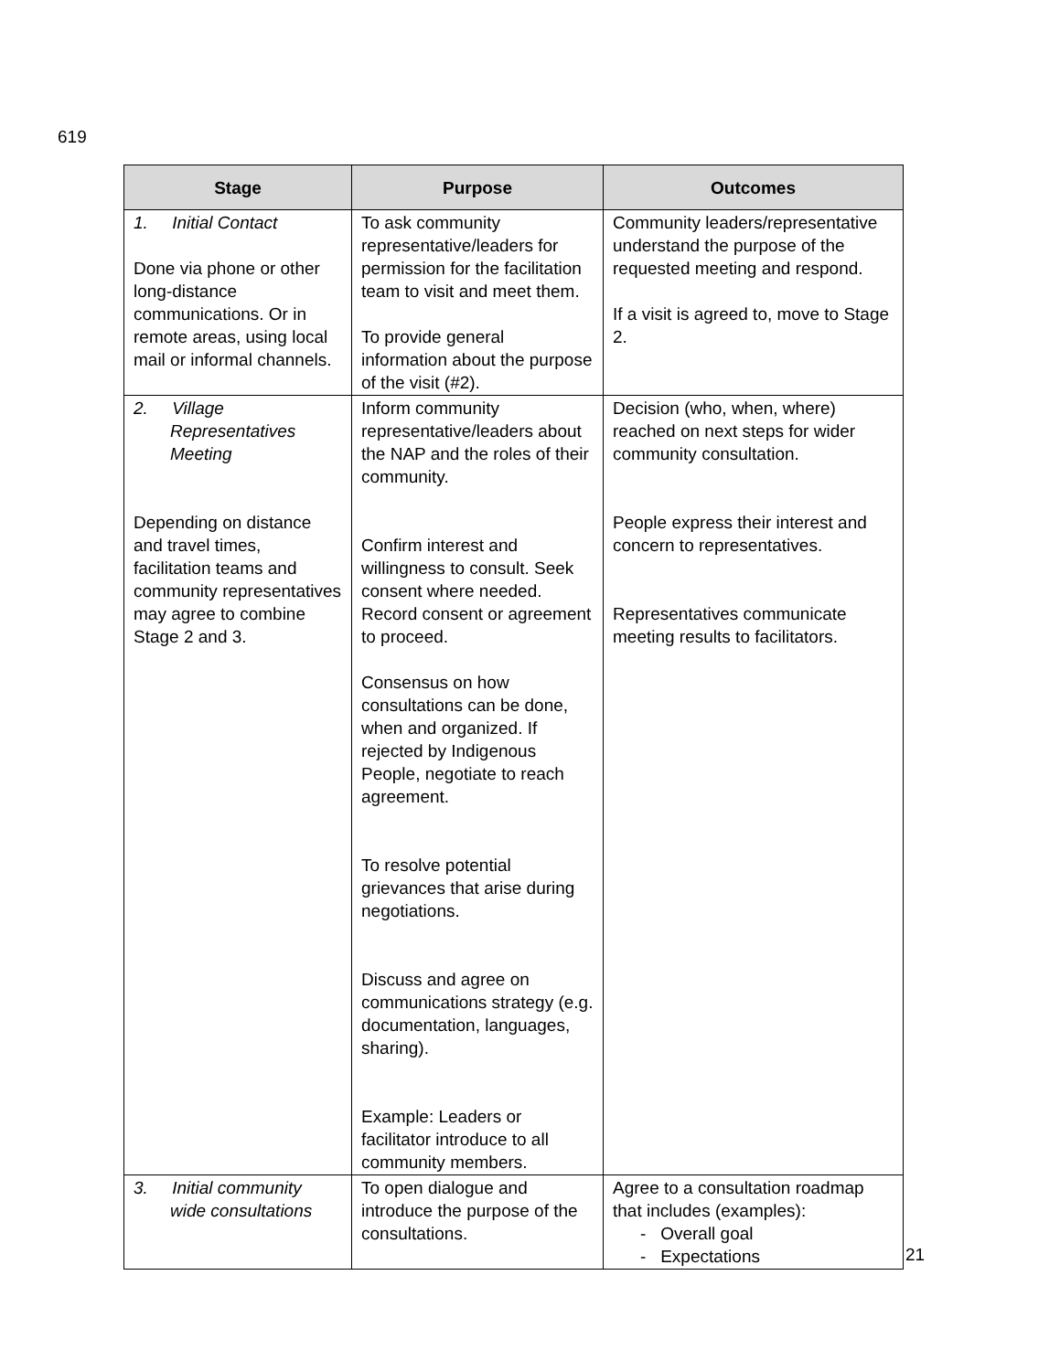619
| Stage | Purpose | Outcomes |
| --- | --- | --- |
| 1. Initial Contact Done via phone or other long-distance communications. Or in remote areas, using local mail or informal channels. | To ask community representative/leaders for permission for the facilitation team to visit and meet them. To provide general information about the purpose of the visit (#2). | Community leaders/representative understand the purpose of the requested meeting and respond. If a visit is agreed to, move to Stage 2. |
| 2. Village Representatives Meeting Depending on distance and travel times, facilitation teams and community representatives may agree to combine Stage 2 and 3. | Inform community representative/leaders about the NAP and the roles of their community. Confirm interest and willingness to consult. Seek consent where needed. Record consent or agreement to proceed. Consensus on how consultations can be done, when and organized. If rejected by Indigenous People, negotiate to reach agreement. To resolve potential grievances that arise during negotiations. Discuss and agree on communications strategy (e.g. documentation, languages, sharing). Example: Leaders or facilitator introduce to all community members. | Decision (who, when, where) reached on next steps for wider community consultation. People express their interest and concern to representatives. Representatives communicate meeting results to facilitators. |
| 3. Initial community wide consultations | To open dialogue and introduce the purpose of the consultations. | Agree to a consultation roadmap that includes (examples): - Overall goal - Expectations |
21